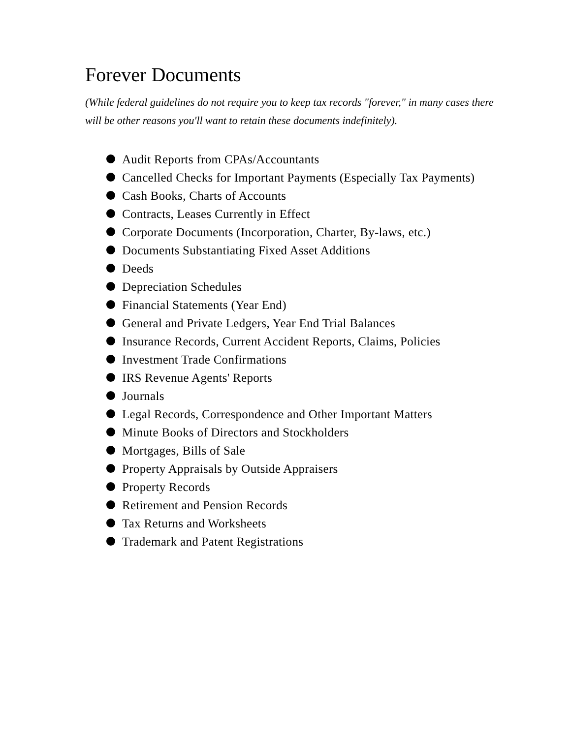Forever Documents
(While federal guidelines do not require you to keep tax records "forever," in many cases there will be other reasons you'll want to retain these documents indefinitely).
Audit Reports from CPAs/Accountants
Cancelled Checks for Important Payments (Especially Tax Payments)
Cash Books, Charts of Accounts
Contracts, Leases Currently in Effect
Corporate Documents (Incorporation, Charter, By-laws, etc.)
Documents Substantiating Fixed Asset Additions
Deeds
Depreciation Schedules
Financial Statements (Year End)
General and Private Ledgers, Year End Trial Balances
Insurance Records, Current Accident Reports, Claims, Policies
Investment Trade Confirmations
IRS Revenue Agents' Reports
Journals
Legal Records, Correspondence and Other Important Matters
Minute Books of Directors and Stockholders
Mortgages, Bills of Sale
Property Appraisals by Outside Appraisers
Property Records
Retirement and Pension Records
Tax Returns and Worksheets
Trademark and Patent Registrations